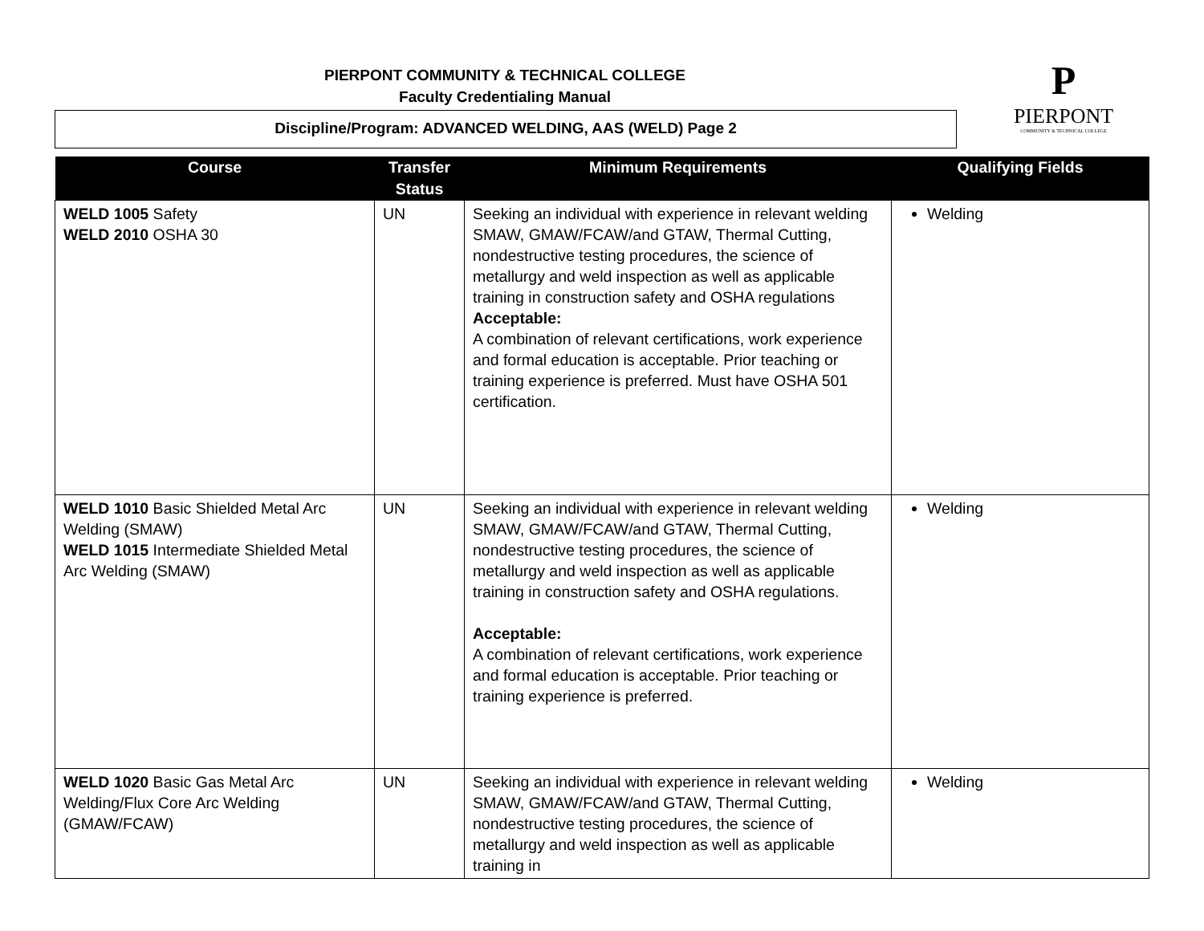PIERPONT COMMUNITY & TECHNICAL COLLEGE
Faculty Credentialing Manual
Discipline/Program: ADVANCED WELDING, AAS (WELD) Page 2
P
PIERPONT
COMMUNITY & TECHNICAL COLLEGE
| Course | Transfer Status | Minimum Requirements | Qualifying Fields |
| --- | --- | --- | --- |
| WELD 1005 Safety WELD 2010 OSHA 30 | UN | Seeking an individual with experience in relevant welding SMAW, GMAW/FCAW/and GTAW, Thermal Cutting, nondestructive testing procedures, the science of metallurgy and weld inspection as well as applicable training in construction safety and OSHA regulations Acceptable: A combination of relevant certifications, work experience and formal education is acceptable. Prior teaching or training experience is preferred. Must have OSHA 501 certification. | Welding |
| WELD 1010 Basic Shielded Metal Arc Welding (SMAW) WELD 1015 Intermediate Shielded Metal Arc Welding (SMAW) | UN | Seeking an individual with experience in relevant welding SMAW, GMAW/FCAW/and GTAW, Thermal Cutting, nondestructive testing procedures, the science of metallurgy and weld inspection as well as applicable training in construction safety and OSHA regulations. Acceptable: A combination of relevant certifications, work experience and formal education is acceptable. Prior teaching or training experience is preferred. | Welding |
| WELD 1020 Basic Gas Metal Arc Welding/Flux Core Arc Welding (GMAW/FCAW) | UN | Seeking an individual with experience in relevant welding SMAW, GMAW/FCAW/and GTAW, Thermal Cutting, nondestructive testing procedures, the science of metallurgy and weld inspection as well as applicable training in | Welding |